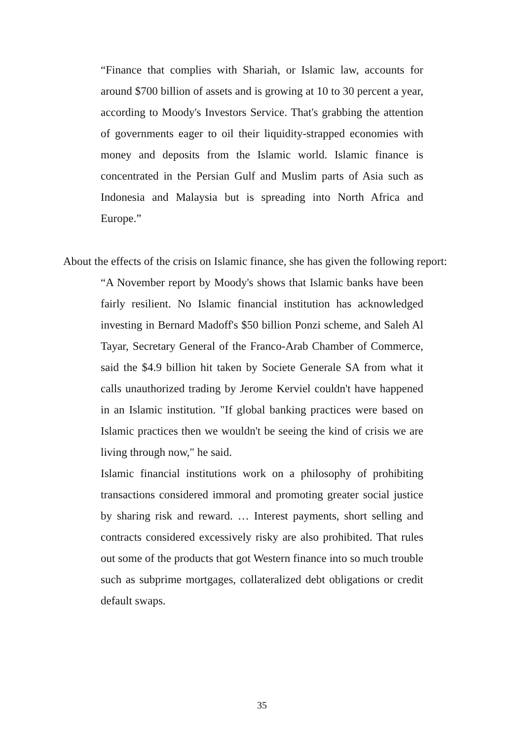“Finance that complies with Shariah, or Islamic law, accounts for around $700 billion of assets and is growing at 10 to 30 percent a year, according to Moody's Investors Service. That's grabbing the attention of governments eager to oil their liquidity-strapped economies with money and deposits from the Islamic world. Islamic finance is concentrated in the Persian Gulf and Muslim parts of Asia such as Indonesia and Malaysia but is spreading into North Africa and Europe.”
About the effects of the crisis on Islamic finance, she has given the following report:
“A November report by Moody's shows that Islamic banks have been fairly resilient. No Islamic financial institution has acknowledged investing in Bernard Madoff's $50 billion Ponzi scheme, and Saleh Al Tayar, Secretary General of the Franco-Arab Chamber of Commerce, said the $4.9 billion hit taken by Societe Generale SA from what it calls unauthorized trading by Jerome Kerviel couldn't have happened in an Islamic institution. "If global banking practices were based on Islamic practices then we wouldn't be seeing the kind of crisis we are living through now," he said.
Islamic financial institutions work on a philosophy of prohibiting transactions considered immoral and promoting greater social justice by sharing risk and reward. … Interest payments, short selling and contracts considered excessively risky are also prohibited. That rules out some of the products that got Western finance into so much trouble such as subprime mortgages, collateralized debt obligations or credit default swaps.
35